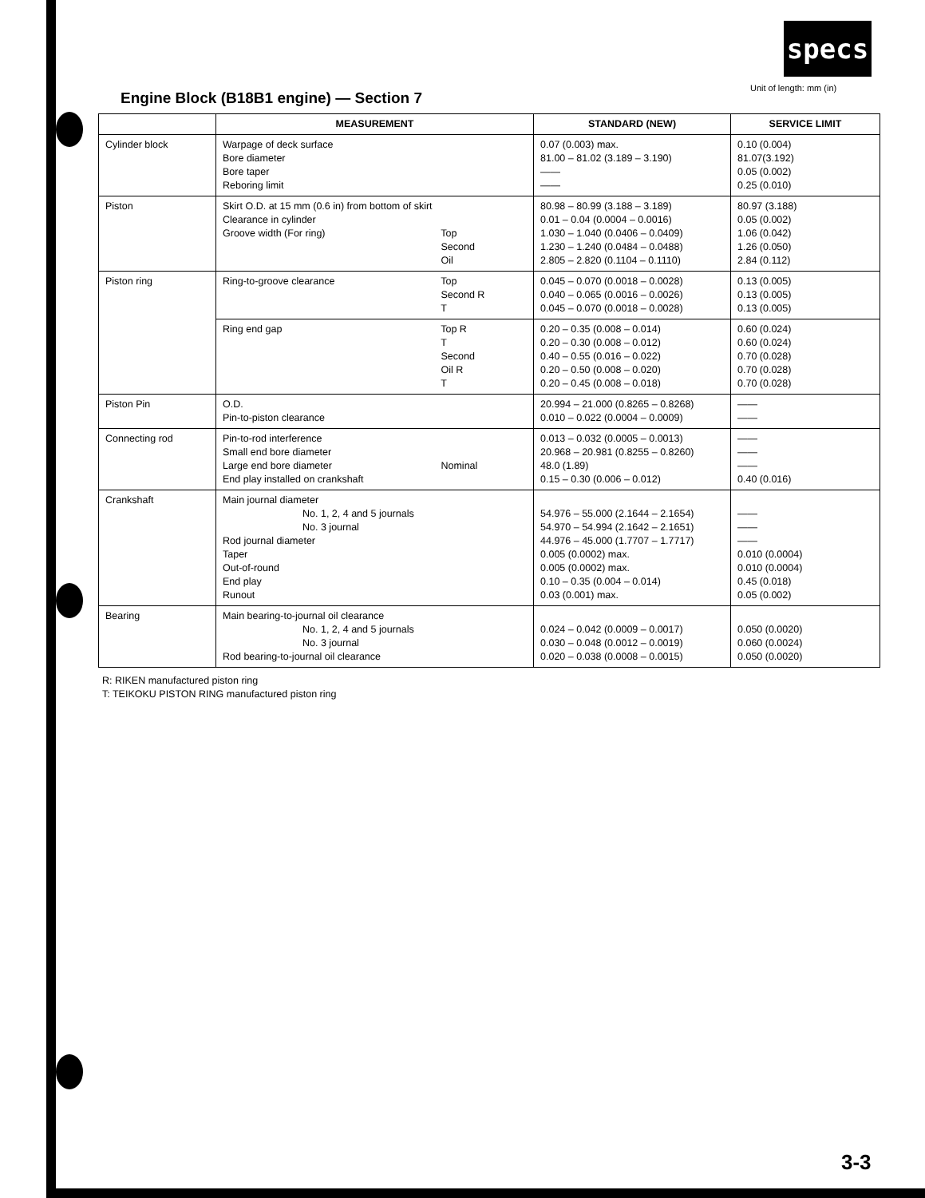specs
Unit of length: mm (in)
Engine Block (B18B1 engine) — Section 7
| | MEASUREMENT | STANDARD (NEW) | SERVICE LIMIT |
| --- | --- | --- | --- |
| Cylinder block | Warpage of deck surface Bore diameter Bore taper Reboring limit | 0.07 (0.003) max. 81.00 – 81.02 (3.189 – 3.190) —— —— | 0.10 (0.004) 81.07(3.192) 0.05 (0.002) 0.25 (0.010) |
| Piston | Skirt O.D. at 15 mm (0.6 in) from bottom of skirt Clearance in cylinder Groove width (For ring) Top Second Oil | 80.98 – 80.99 (3.188 – 3.189) 0.01 – 0.04 (0.0004 – 0.0016) 1.030 – 1.040 (0.0406 – 0.0409) 1.230 – 1.240 (0.0484 – 0.0488) 2.805 – 2.820 (0.1104 – 0.1110) | 80.97 (3.188) 0.05 (0.002) 1.06 (0.042) 1.26 (0.050) 2.84 (0.112) |
| Piston ring | Ring-to-groove clearance Top Second R T | 0.045 – 0.070 (0.0018 – 0.0028) 0.040 – 0.065 (0.0016 – 0.0026) 0.045 – 0.070 (0.0018 – 0.0028) | 0.13 (0.005) 0.13 (0.005) 0.13 (0.005) |
| | Ring end gap Top R T Second Oil R T | 0.20 – 0.35 (0.008 – 0.014) 0.20 – 0.30 (0.008 – 0.012) 0.40 – 0.55 (0.016 – 0.022) 0.20 – 0.50 (0.008 – 0.020) 0.20 – 0.45 (0.008 – 0.018) | 0.60 (0.024) 0.60 (0.024) 0.70 (0.028) 0.70 (0.028) 0.70 (0.028) |
| Piston Pin | O.D. Pin-to-piston clearance | 20.994 – 21.000 (0.8265 – 0.8268) 0.010 – 0.022 (0.0004 – 0.0009) | —— —— |
| Connecting rod | Pin-to-rod interference Small end bore diameter Large end bore diameter Nominal End play installed on crankshaft | 0.013 – 0.032 (0.0005 – 0.0013) 20.968 – 20.981 (0.8255 – 0.8260) 48.0 (1.89) 0.15 – 0.30 (0.006 – 0.012) | —— —— —— 0.40 (0.016) |
| Crankshaft | Main journal diameter No. 1, 2, 4 and 5 journals No. 3 journal Rod journal diameter Taper Out-of-round End play Runout | 54.976 – 55.000 (2.1644 – 2.1654) 54.970 – 54.994 (2.1642 – 2.1651) 44.976 – 45.000 (1.7707 – 1.7717) 0.005 (0.0002) max. 0.005 (0.0002) max. 0.10 – 0.35 (0.004 – 0.014) 0.03 (0.001) max. | —— —— —— 0.010 (0.0004) 0.010 (0.0004) 0.45 (0.018) 0.05 (0.002) |
| Bearing | Main bearing-to-journal oil clearance No. 1, 2, 4 and 5 journals No. 3 journal Rod bearing-to-journal oil clearance | 0.024 – 0.042 (0.0009 – 0.0017) 0.030 – 0.048 (0.0012 – 0.0019) 0.020 – 0.038 (0.0008 – 0.0015) | 0.050 (0.0020) 0.060 (0.0024) 0.050 (0.0020) |
R: RIKEN manufactured piston ring
T: TEIKOKU PISTON RING manufactured piston ring
3-3